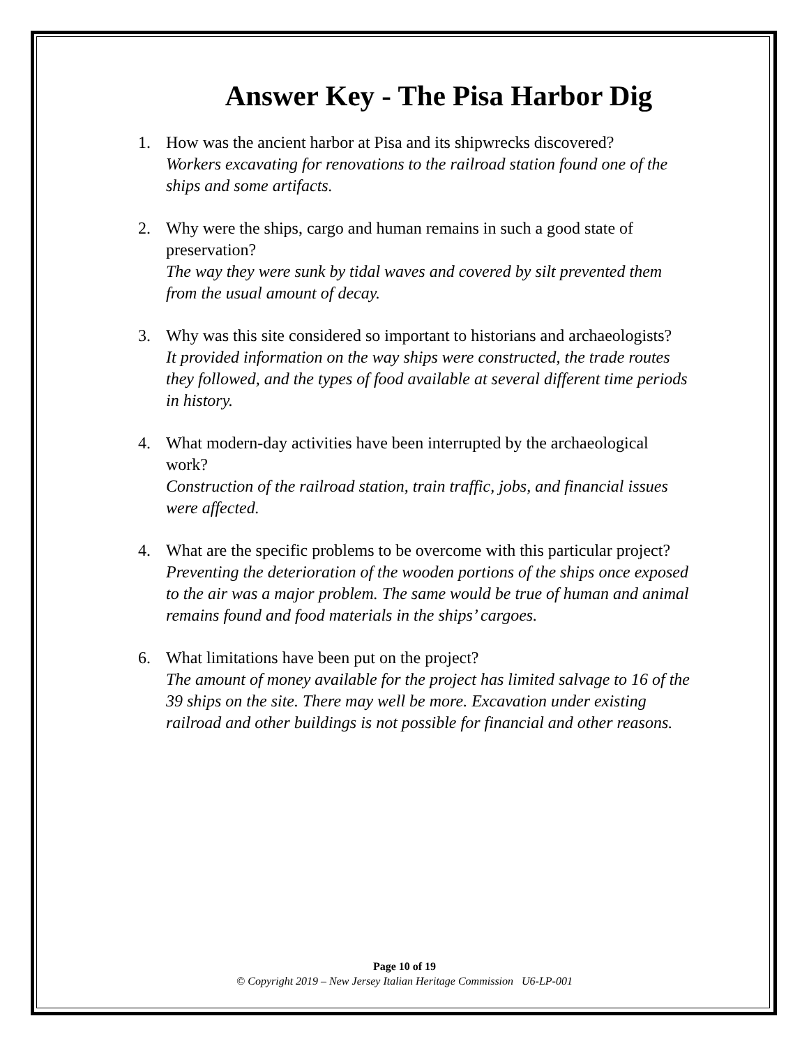Answer Key - The Pisa Harbor Dig
1. How was the ancient harbor at Pisa and its shipwrecks discovered?
Workers excavating for renovations to the railroad station found one of the ships and some artifacts.
2. Why were the ships, cargo and human remains in such a good state of preservation?
The way they were sunk by tidal waves and covered by silt prevented them from the usual amount of decay.
3. Why was this site considered so important to historians and archaeologists?
It provided information on the way ships were constructed, the trade routes they followed, and the types of food available at several different time periods in history.
4. What modern-day activities have been interrupted by the archaeological work?
Construction of the railroad station, train traffic, jobs, and financial issues were affected.
4. What are the specific problems to be overcome with this particular project?
Preventing the deterioration of the wooden portions of the ships once exposed to the air was a major problem. The same would be true of human and animal remains found and food materials in the ships’ cargoes.
6. What limitations have been put on the project?
The amount of money available for the project has limited salvage to 16 of the 39 ships on the site. There may well be more. Excavation under existing railroad and other buildings is not possible for financial and other reasons.
Page 10 of 19
© Copyright 2019 – New Jersey Italian Heritage Commission U6-LP-001